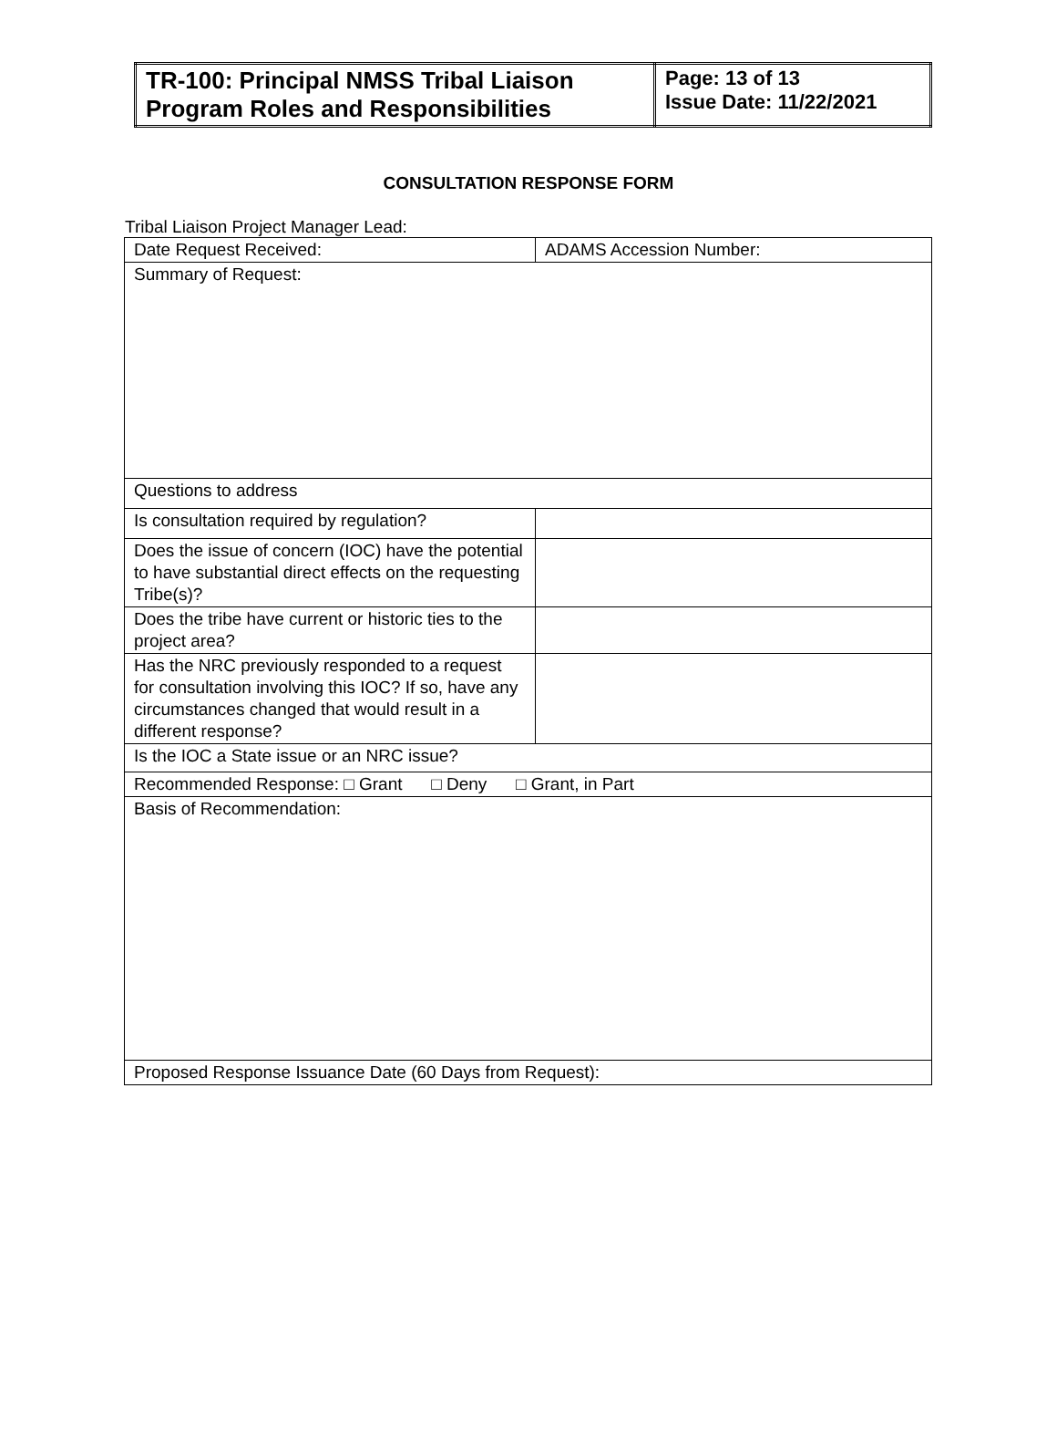| TR-100: Principal NMSS Tribal Liaison Program Roles and Responsibilities | Page: 13 of 13 Issue Date: 11/22/2021 |
CONSULTATION RESPONSE FORM
Tribal Liaison Project Manager Lead:
| Date Request Received: | ADAMS Accession Number: |
| Summary of Request: | |
| Questions to address | |
| Is consultation required by regulation? | |
| Does the issue of concern (IOC) have the potential to have substantial direct effects on the requesting Tribe(s)? | |
| Does the tribe have current or historic ties to the project area? | |
| Has the NRC previously responded to a request for consultation involving this IOC? If so, have any circumstances changed that would result in a different response? | |
| Is the IOC a State issue or an NRC issue? | |
| Recommended Response: □ Grant □ Deny □ Grant, in Part | |
| Basis of Recommendation: | |
| Proposed Response Issuance Date (60 Days from Request): | |